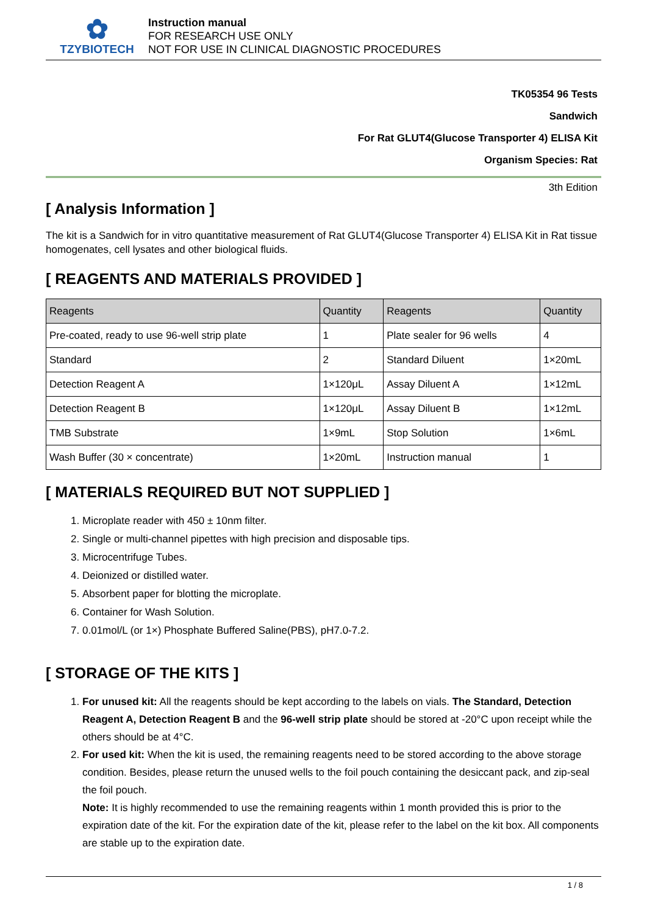✿
TZYBIOTECH
Instruction manual
FOR RESEARCH USE ONLY
NOT FOR USE IN CLINICAL DIAGNOSTIC PROCEDURES
TK05354 96 Tests
Sandwich
For Rat GLUT4(Glucose Transporter 4) ELISA Kit
Organism Species: Rat
3th Edition
[ Analysis Information ]
The kit is a Sandwich for in vitro quantitative measurement of Rat GLUT4(Glucose Transporter 4) ELISA Kit in Rat tissue homogenates, cell lysates and other biological fluids.
[ REAGENTS AND MATERIALS PROVIDED ]
| Reagents | Quantity | Reagents | Quantity |
| --- | --- | --- | --- |
| Pre-coated, ready to use 96-well strip plate | 1 | Plate sealer for 96 wells | 4 |
| Standard | 2 | Standard Diluent | 1×20mL |
| Detection Reagent A | 1×120μL | Assay Diluent A | 1×12mL |
| Detection Reagent B | 1×120μL | Assay Diluent B | 1×12mL |
| TMB Substrate | 1×9mL | Stop Solution | 1×6mL |
| Wash Buffer (30 × concentrate) | 1×20mL | Instruction manual | 1 |
[ MATERIALS REQUIRED BUT NOT SUPPLIED ]
1. Microplate reader with 450 ± 10nm filter.
2. Single or multi-channel pipettes with high precision and disposable tips.
3. Microcentrifuge Tubes.
4. Deionized or distilled water.
5. Absorbent paper for blotting the microplate.
6. Container for Wash Solution.
7. 0.01mol/L (or 1×) Phosphate Buffered Saline(PBS), pH7.0-7.2.
[ STORAGE OF THE KITS ]
1. For unused kit: All the reagents should be kept according to the labels on vials. The Standard, Detection Reagent A, Detection Reagent B and the 96-well strip plate should be stored at -20°C upon receipt while the others should be at 4°C.
2. For used kit: When the kit is used, the remaining reagents need to be stored according to the above storage condition. Besides, please return the unused wells to the foil pouch containing the desiccant pack, and zip-seal the foil pouch.
Note: It is highly recommended to use the remaining reagents within 1 month provided this is prior to the expiration date of the kit. For the expiration date of the kit, please refer to the label on the kit box. All components are stable up to the expiration date.
1 / 8